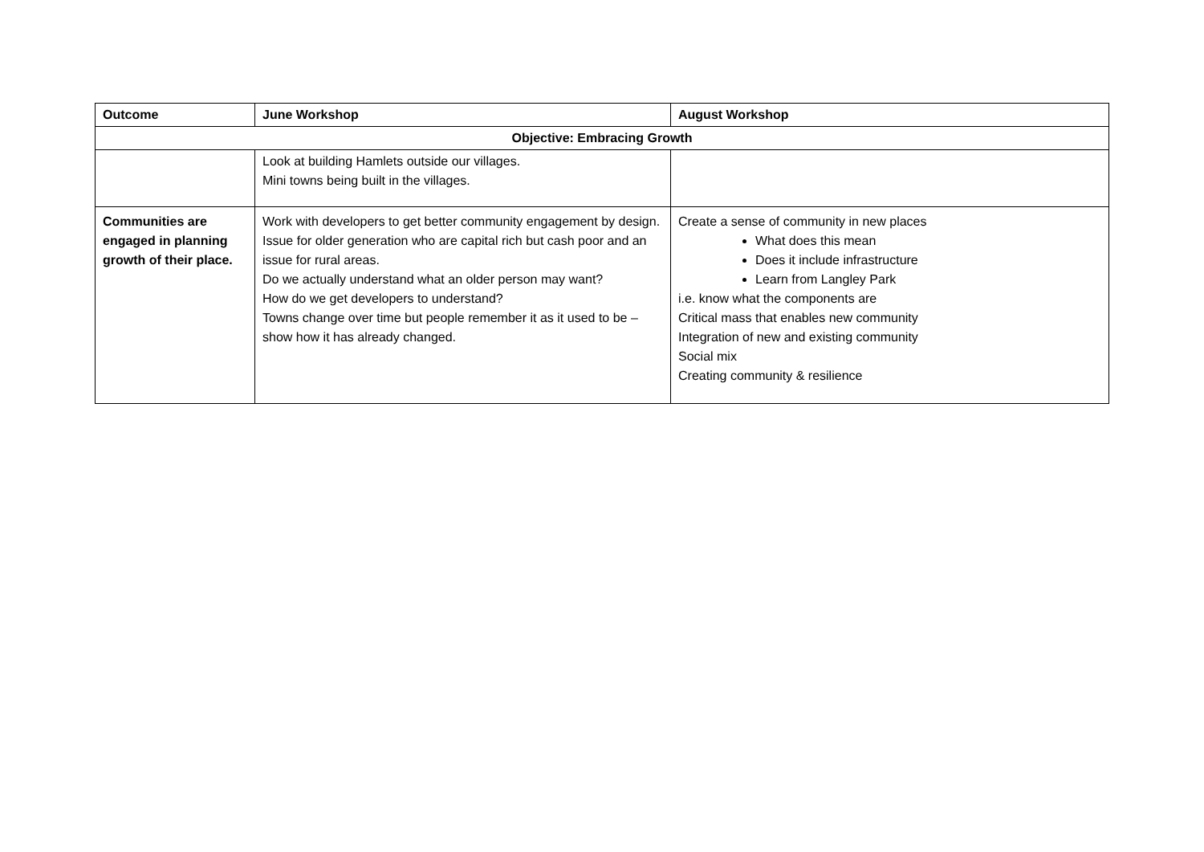| Outcome | June Workshop | August Workshop |
| --- | --- | --- |
| Objective: Embracing Growth | | |
| | Look at building Hamlets outside our villages. Mini towns being built in the villages. | |
| Communities are engaged in planning growth of their place. | Work with developers to get better community engagement by design. Issue for older generation who are capital rich but cash poor and an issue for rural areas. Do we actually understand what an older person may want? How do we get developers to understand? Towns change over time but people remember it as it used to be – show how it has already changed. | Create a sense of community in new places What does this mean Does it include infrastructure Learn from Langley Park i.e. know what the components are Critical mass that enables new community Integration of new and existing community Social mix Creating community & resilience |